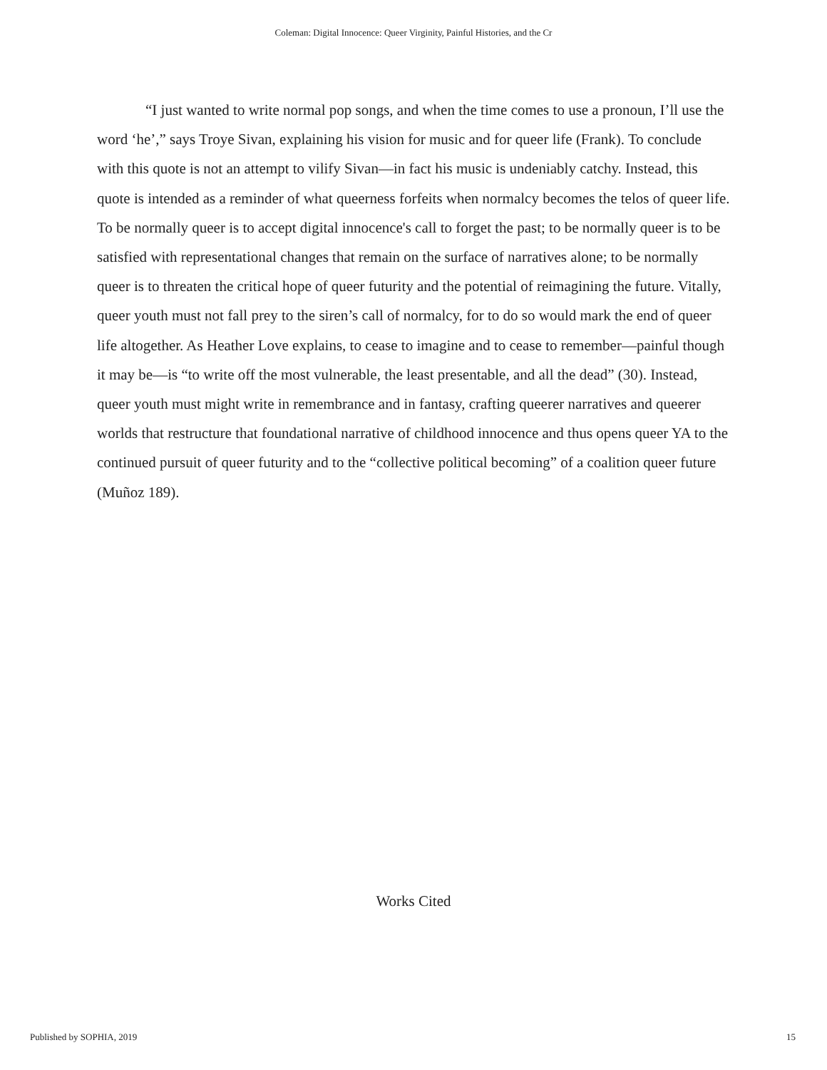Coleman: Digital Innocence: Queer Virginity, Painful Histories, and the Cr
“I just wanted to write normal pop songs, and when the time comes to use a pronoun, I’ll use the word ‘he’,” says Troye Sivan, explaining his vision for music and for queer life (Frank). To conclude with this quote is not an attempt to vilify Sivan—in fact his music is undeniably catchy. Instead, this quote is intended as a reminder of what queerness forfeits when normalcy becomes the telos of queer life. To be normally queer is to accept digital innocence's call to forget the past; to be normally queer is to be satisfied with representational changes that remain on the surface of narratives alone; to be normally queer is to threaten the critical hope of queer futurity and the potential of reimagining the future. Vitally, queer youth must not fall prey to the siren’s call of normalcy, for to do so would mark the end of queer life altogether. As Heather Love explains, to cease to imagine and to cease to remember—painful though it may be—is “to write off the most vulnerable, the least presentable, and all the dead” (30). Instead, queer youth must might write in remembrance and in fantasy, crafting queerer narratives and queerer worlds that restructure that foundational narrative of childhood innocence and thus opens queer YA to the continued pursuit of queer futurity and to the “collective political becoming” of a coalition queer future (Muñoz 189).
Works Cited
Published by SOPHIA, 2019 15